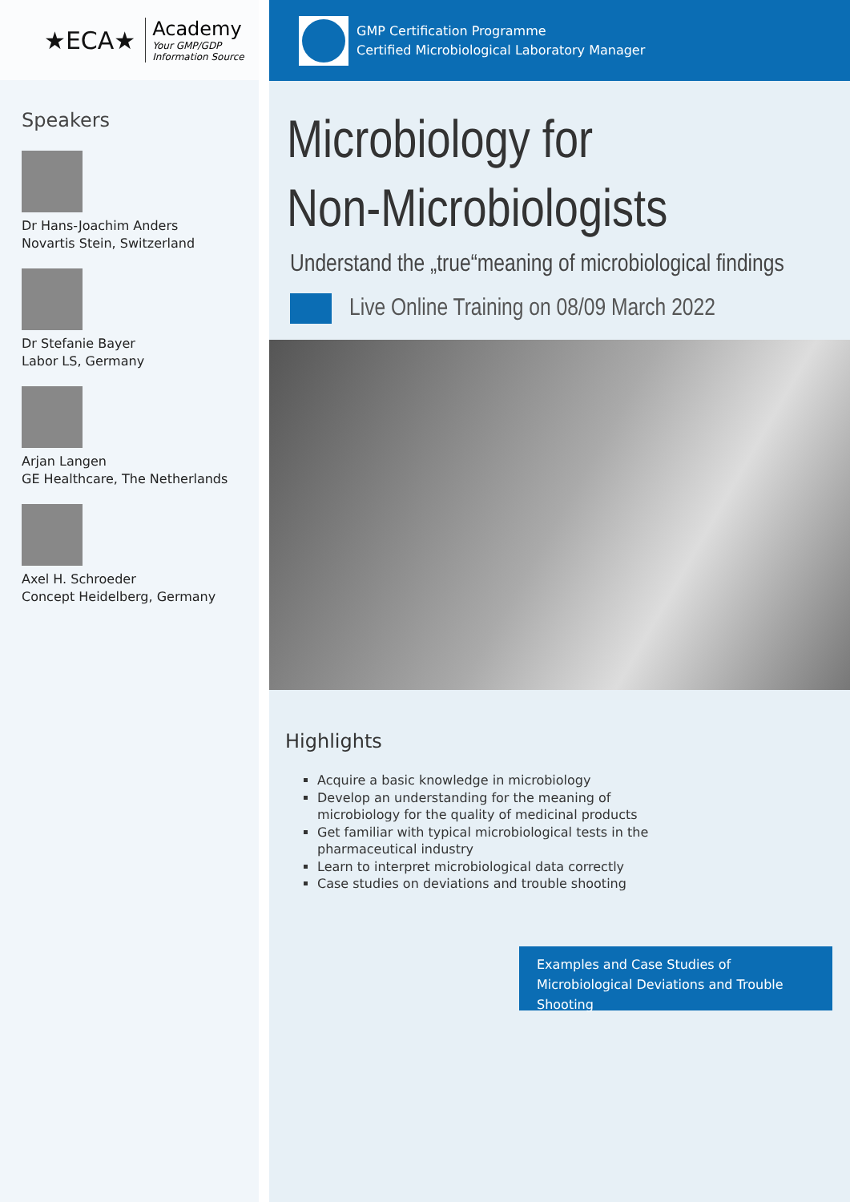★ECA★
Academy
Your GMP/GDP
Information Source
Speakers
Dr Hans-Joachim Anders
Novartis Stein, Switzerland
Dr Stefanie Bayer
Labor LS, Germany
Arjan Langen
GE Healthcare, The Netherlands
Axel H. Schroeder
Concept Heidelberg, Germany
GMP Certification Programme
Certified Microbiological Laboratory Manager
Microbiology for
Non-Microbiologists
Understand the „true“meaning of microbiological findings
Live Online Training on 08/09 March 2022
Highlights
Acquire a basic knowledge in microbiology
Develop an understanding for the meaning of
microbiology for the quality of medicinal products
Get familiar with typical microbiological tests in the
pharmaceutical industry
Learn to interpret microbiological data correctly
Case studies on deviations and trouble shooting
Examples and Case Studies of Microbiological Deviations and Trouble Shooting